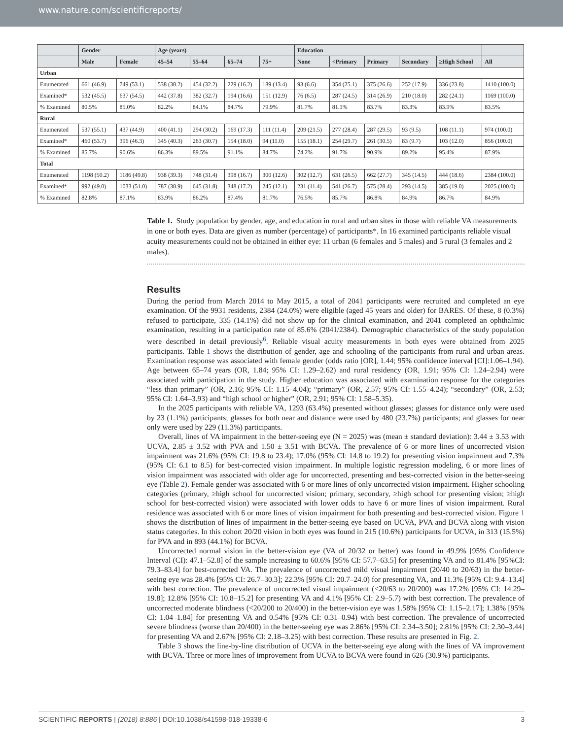www.nature.com/scientificreports/
| | Gender | | Age (years) | | | | Education | | | | | |
| --- | --- | --- | --- | --- | --- | --- | --- | --- | --- | --- | --- | --- |
| | Male | Female | 45–54 | 55–64 | 65–74 | 75+ | None | <Primary | Primary | Secondary | ≥High School | All |
| Urban | | | | | | | | | | | | |
| Enumerated | 661 (46.9) | 749 (53.1) | 538 (38.2) | 454 (32.2) | 229 (16.2) | 189 (13.4) | 93 (6.6) | 354 (25.1) | 375 (26.6) | 252 (17.9) | 336 (23.8) | 1410 (100.0) |
| Examined* | 532 (45.5) | 637 (54.5) | 442 (37.8) | 382 (32.7) | 194 (16.6) | 151 (12.9) | 76 (6.5) | 287 (24.5) | 314 (26.9) | 210 (18.0) | 282 (24.1) | 1169 (100.0) |
| % Examined | 80.5% | 85.0% | 82.2% | 84.1% | 84.7% | 79.9% | 81.7% | 81.1% | 83.7% | 83.3% | 83.9% | 83.5% |
| Rural | | | | | | | | | | | | |
| Enumerated | 537 (55.1) | 437 (44.9) | 400 (41.1) | 294 (30.2) | 169 (17.3) | 111 (11.4) | 209 (21.5) | 277 (28.4) | 287 (29.5) | 93 (9.5) | 108 (11.1) | 974 (100.0) |
| Examined* | 460 (53.7) | 396 (46.3) | 345 (40.3) | 263 (30.7) | 154 (18.0) | 94 (11.0) | 155 (18.1) | 254 (29.7) | 261 (30.5) | 83 (9.7) | 103 (12.0) | 856 (100.0) |
| % Examined | 85.7% | 90.6% | 86.3% | 89.5% | 91.1% | 84.7% | 74.2% | 91.7% | 90.9% | 89.2% | 95.4% | 87.9% |
| Total | | | | | | | | | | | | |
| Enumerated | 1198 (50.2) | 1186 (49.8) | 938 (39.3) | 748 (31.4) | 398 (16.7) | 300 (12.6) | 302 (12.7) | 631 (26.5) | 662 (27.7) | 345 (14.5) | 444 (18.6) | 2384 (100.0) |
| Examined* | 992 (49.0) | 1033 (51.0) | 787 (38.9) | 645 (31.8) | 348 (17.2) | 245 (12.1) | 231 (11.4) | 541 (26.7) | 575 (28.4) | 293 (14.5) | 385 (19.0) | 2025 (100.0) |
| % Examined | 82.8% | 87.1% | 83.9% | 86.2% | 87.4% | 81.7% | 76.5% | 85.7% | 86.8% | 84.9% | 86.7% | 84.9% |
Table 1. Study population by gender, age, and education in rural and urban sites in those with reliable VA measurements in one or both eyes. Data are given as number (percentage) of participants*. In 16 examined participants reliable visual acuity measurements could not be obtained in either eye: 11 urban (6 females and 5 males) and 5 rural (3 females and 2 males).
Results
During the period from March 2014 to May 2015, a total of 2041 participants were recruited and completed an eye examination. Of the 9931 residents, 2384 (24.0%) were eligible (aged 45 years and older) for BARES. Of these, 8 (0.3%) refused to participate, 335 (14.1%) did not show up for the clinical examination, and 2041 completed an ophthalmic examination, resulting in a participation rate of 85.6% (2041/2384). Demographic characteristics of the study population were described in detail previously<sup>6</sup>. Reliable visual acuity measurements in both eyes were obtained from 2025 participants. Table 1 shows the distribution of gender, age and schooling of the participants from rural and urban areas. Examination response was associated with female gender (odds ratio [OR], 1.44; 95% confidence interval [CI]:1.06–1.94). Age between 65–74 years (OR, 1.84; 95% CI: 1.29–2.62) and rural residency (OR, 1.91; 95% CI: 1.24–2.94) were associated with participation in the study. Higher education was associated with examination response for the categories “less than primary” (OR, 2.16; 95% CI: 1.15–4.04); “primary” (OR, 2.57; 95% CI: 1.55–4.24); “secondary” (OR, 2.53; 95% CI: 1.64–3.93) and “high school or higher” (OR, 2.91; 95% CI: 1.58–5.35).
In the 2025 participants with reliable VA, 1293 (63.4%) presented without glasses; glasses for distance only were used by 23 (1.1%) participants; glasses for both near and distance were used by 480 (23.7%) participants; and glasses for near only were used by 229 (11.3%) participants.
Overall, lines of VA impairment in the better-seeing eye (N = 2025) was (mean ± standard deviation): 3.44 ± 3.53 with UCVA, 2.85 ± 3.52 with PVA and 1.50 ± 3.51 with BCVA. The prevalence of 6 or more lines of uncorrected vision impairment was 21.6% (95% CI: 19.8 to 23.4); 17.0% (95% CI: 14.8 to 19.2) for presenting vision impairment and 7.3% (95% CI: 6.1 to 8.5) for best-corrected vision impairment. In multiple logistic regression modeling, 6 or more lines of vision impairment was associated with older age for uncorrected, presenting and best-corrected vision in the better-seeing eye (Table 2). Female gender was associated with 6 or more lines of only uncorrected vision impairment. Higher schooling categories (primary, ≥high school for uncorrected vision; primary, secondary, ≥high school for presenting vision; ≥high school for best-corrected vision) were associated with lower odds to have 6 or more lines of vision impairment. Rural residence was associated with 6 or more lines of vision impairment for both presenting and best-corrected vision. Figure 1 shows the distribution of lines of impairment in the better-seeing eye based on UCVA, PVA and BCVA along with vision status categories. In this cohort 20/20 vision in both eyes was found in 215 (10.6%) participants for UCVA, in 313 (15.5%) for PVA and in 893 (44.1%) for BCVA.
Uncorrected normal vision in the better-vision eye (VA of 20/32 or better) was found in 49.9% [95% Confidence Interval (CI): 47.1–52.8] of the sample increasing to 60.6% [95% CI: 57.7–63.5] for presenting VA and to 81.4% [95%CI: 79.3–83.4] for best-corrected VA. The prevalence of uncorrected mild visual impairment (20/40 to 20/63) in the better-seeing eye was 28.4% [95% CI: 26.7–30.3]; 22.3% [95% CI: 20.7–24.0) for presenting VA, and 11.3% [95% CI: 9.4–13.4] with best correction. The prevalence of uncorrected visual impairment (<20/63 to 20/200) was 17.2% [95% CI: 14.29–19.8]; 12.8% [95% CI: 10.8–15.2] for presenting VA and 4.1% [95% CI: 2.9–5.7) with best correction. The prevalence of uncorrected moderate blindness (<20/200 to 20/400) in the better-vision eye was 1.58% [95% CI: 1.15–2.17]; 1.38% [95% CI: 1.04–1.84] for presenting VA and 0.54% [95% CI: 0.31–0.94) with best correction. The prevalence of uncorrected severe blindness (worse than 20/400) in the better-seeing eye was 2.86% [95% CI: 2.34–3.50]; 2.81% [95% CI: 2.30–3.44] for presenting VA and 2.67% [95% CI: 2.18–3.25) with best correction. These results are presented in Fig. 2.
Table 3 shows the line-by-line distribution of UCVA in the better-seeing eye along with the lines of VA improvement with BCVA. Three or more lines of improvement from UCVA to BCVA were found in 626 (30.9%) participants.
SCIENTIFIC REPORTS | (2018) 8:886 | DOI:10.1038/s41598-018-19338-6 3